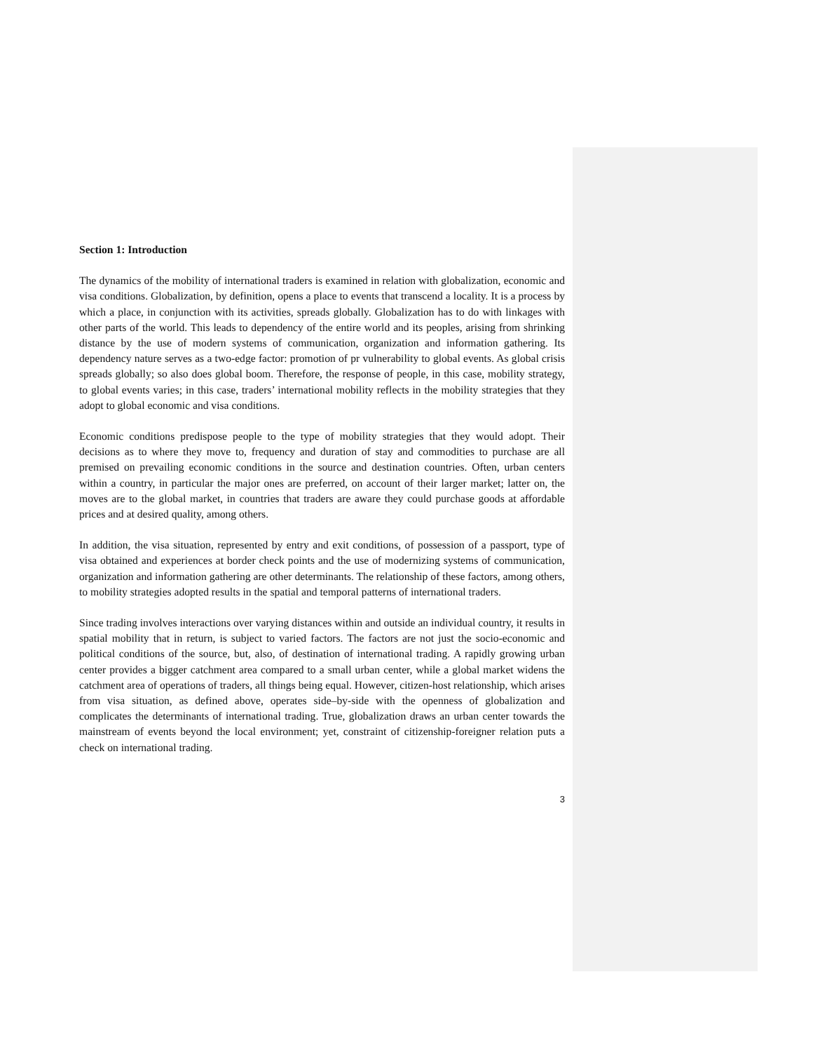Section 1: Introduction
The dynamics of the mobility of international traders is examined in relation with globalization, economic and visa conditions. Globalization, by definition, opens a place to events that transcend a locality. It is a process by which a place, in conjunction with its activities, spreads globally. Globalization has to do with linkages with other parts of the world. This leads to dependency of the entire world and its peoples, arising from shrinking distance by the use of modern systems of communication, organization and information gathering. Its dependency nature serves as a two-edge factor: promotion of pr vulnerability to global events. As global crisis spreads globally; so also does global boom. Therefore, the response of people, in this case, mobility strategy, to global events varies; in this case, traders’ international mobility reflects in the mobility strategies that they adopt to global economic and visa conditions.
Economic conditions predispose people to the type of mobility strategies that they would adopt. Their decisions as to where they move to, frequency and duration of stay and commodities to purchase are all premised on prevailing economic conditions in the source and destination countries. Often, urban centers within a country, in particular the major ones are preferred, on account of their larger market; latter on, the moves are to the global market, in countries that traders are aware they could purchase goods at affordable prices and at desired quality, among others.
In addition, the visa situation, represented by entry and exit conditions, of possession of a passport, type of visa obtained and experiences at border check points and the use of modernizing systems of communication, organization and information gathering are other determinants. The relationship of these factors, among others, to mobility strategies adopted results in the spatial and temporal patterns of international traders.
Since trading involves interactions over varying distances within and outside an individual country, it results in spatial mobility that in return, is subject to varied factors. The factors are not just the socio-economic and political conditions of the source, but, also, of destination of international trading. A rapidly growing urban center provides a bigger catchment area compared to a small urban center, while a global market widens the catchment area of operations of traders, all things being equal. However, citizen-host relationship, which arises from visa situation, as defined above, operates side–by-side with the openness of globalization and complicates the determinants of international trading. True, globalization draws an urban center towards the mainstream of events beyond the local environment; yet, constraint of citizenship-foreigner relation puts a check on international trading.
3